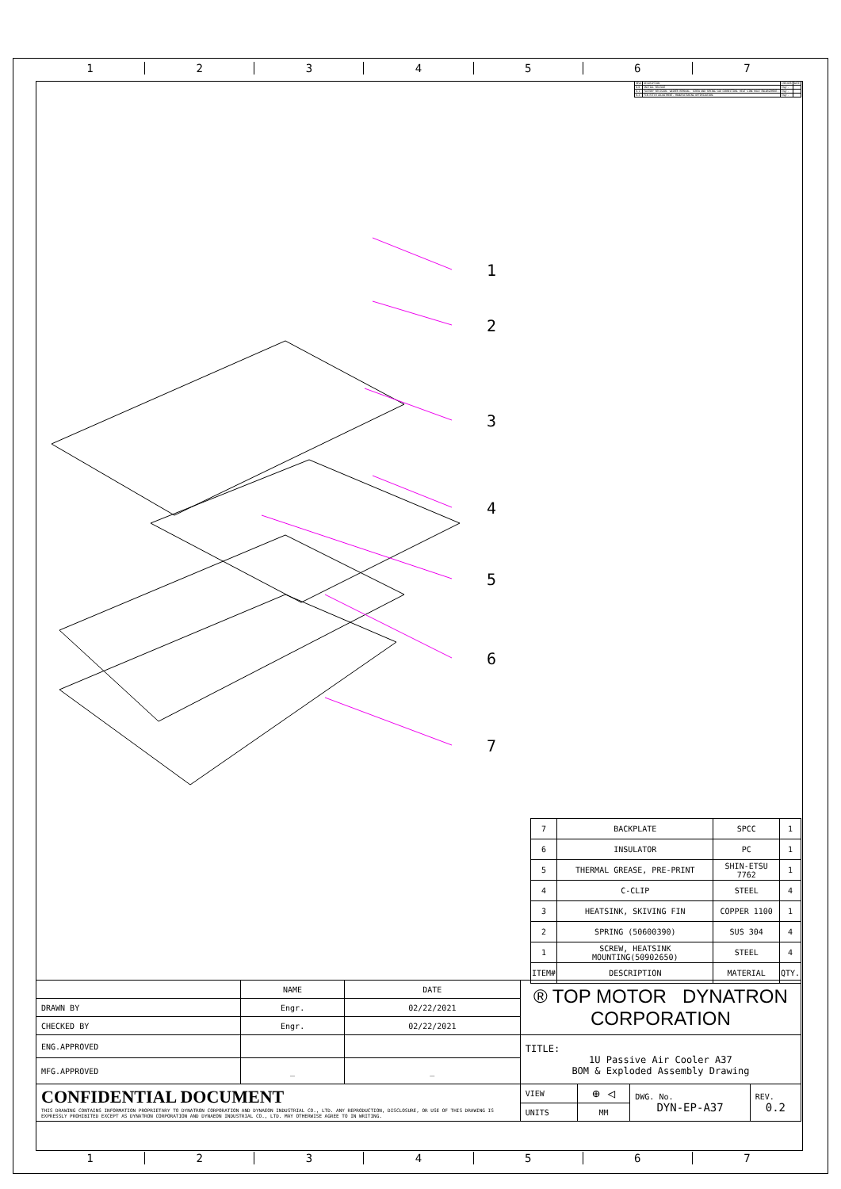1 2 3 4 5 6 7
| REV# | DESCRIPTION | CHECKER | DATE |
| 0.0 | INITIAL RELEASE | Engr. | |
| 0.1 | FACTORY REVISION. WASHER REMOVAL. SCREW AND SPRING CAD CORRECTION. HEAT SINK HOLE ENLARGEMENT. | Engr. | |
| 0.2 | FIN PITCH ADJUSTMENT. MANUFACTURING OPTIMIZATION. | Engr. | |
1
2
3
4
5
6
7
| 7 | BACKPLATE | SPCC | 1 |
| 6 | INSULATOR | PC | 1 |
| 5 | THERMAL GREASE, PRE-PRINT | SHIN-ETSU 7762 | 1 |
| 4 | C-CLIP | STEEL | 4 |
| 3 | HEATSINK, SKIVING FIN | COPPER 1100 | 1 |
| 2 | SPRING (50600390) | SUS 304 | 4 |
| 1 | SCREW, HEATSINK MOUNTING(50902650) | STEEL | 4 |
| ITEM# | DESCRIPTION | MATERIAL | QTY. |
| | NAME | DATE | ® TOP MOTOR DYNATRON CORPORATION | | | |
| DRAWN BY | Engr. | 02/22/2021 | | | | |
| CHECKED BY | Engr. | 02/22/2021 | | | | |
| ENG.APPROVED | | | TITLE: 1U Passive Air Cooler A37 BOM & Exploded Assembly Drawing | | | |
| MFG.APPROVED | _ | _ | | | | |
| CONFIDENTIAL DOCUMENT THIS DRAWING CONTAINS INFORMATION PROPRIETARY TO DYNATRON CORPORATION AND DYNAEON INDUSTRIAL CO., LTD. ANY REPRODUCTION, DISCLOSURE, OR USE OF THIS DRAWING IS EXPRESSLY PROHIBITED EXCEPT AS DYNATRON CORPORATION AND DYNAEON INDUSTRIAL CO., LTD. MAY OTHERWISE AGREE TO IN WRITING. | | | VIEW | ⊕ ◁ | DWG. No. DYN-EP-A37 | REV. 0.2 |
| | | | UNITS | MM | | |
1 2 3 4 5 6 7